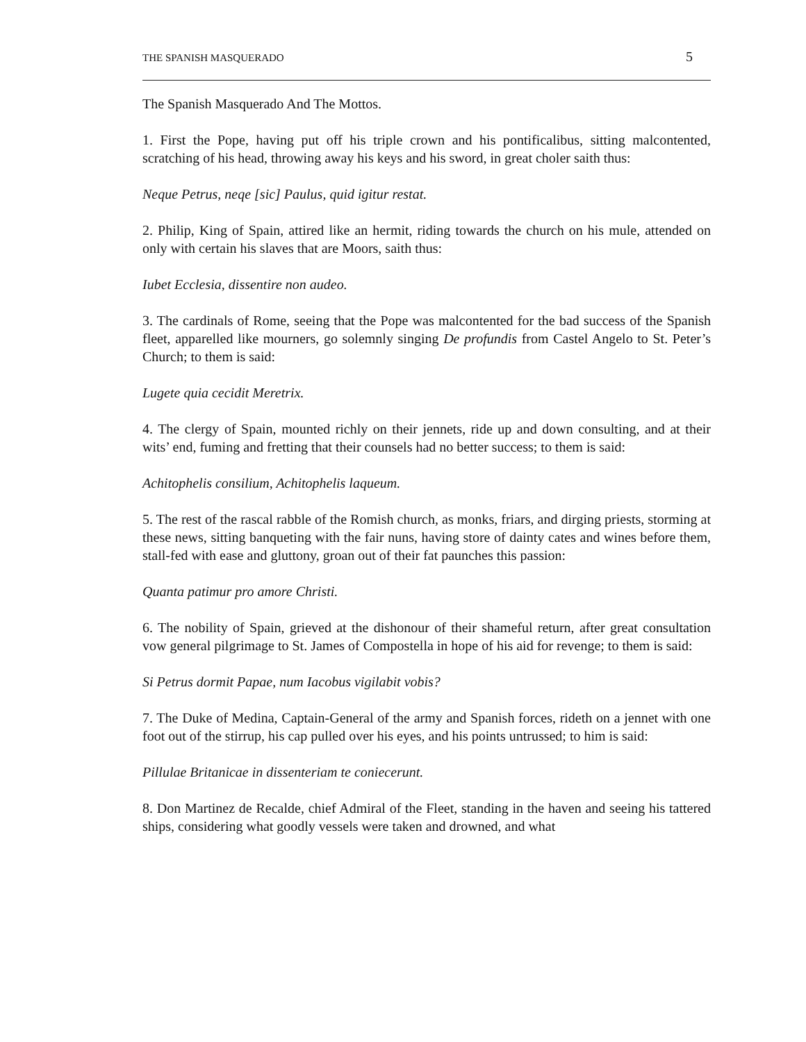THE SPANISH MASQUERADO 5
The Spanish Masquerado And The Mottos.
1. First the Pope, having put off his triple crown and his pontificalibus, sitting malcontented, scratching of his head, throwing away his keys and his sword, in great choler saith thus:
Neque Petrus, neqe [sic] Paulus, quid igitur restat.
2. Philip, King of Spain, attired like an hermit, riding towards the church on his mule, attended on only with certain his slaves that are Moors, saith thus:
Iubet Ecclesia, dissentire non audeo.
3. The cardinals of Rome, seeing that the Pope was malcontented for the bad success of the Spanish fleet, apparelled like mourners, go solemnly singing De profundis from Castel Angelo to St. Peter’s Church; to them is said:
Lugete quia cecidit Meretrix.
4. The clergy of Spain, mounted richly on their jennets, ride up and down consulting, and at their wits’ end, fuming and fretting that their counsels had no better success; to them is said:
Achitophelis consilium, Achitophelis laqueum.
5. The rest of the rascal rabble of the Romish church, as monks, friars, and dirging priests, storming at these news, sitting banqueting with the fair nuns, having store of dainty cates and wines before them, stall-fed with ease and gluttony, groan out of their fat paunches this passion:
Quanta patimur pro amore Christi.
6. The nobility of Spain, grieved at the dishonour of their shameful return, after great consultation vow general pilgrimage to St. James of Compostella in hope of his aid for revenge; to them is said:
Si Petrus dormit Papae, num Iacobus vigilabit vobis?
7. The Duke of Medina, Captain-General of the army and Spanish forces, rideth on a jennet with one foot out of the stirrup, his cap pulled over his eyes, and his points untrussed; to him is said:
Pillulae Britanicae in dissenteriam te coniecerunt.
8. Don Martinez de Recalde, chief Admiral of the Fleet, standing in the haven and seeing his tattered ships, considering what goodly vessels were taken and drowned, and what